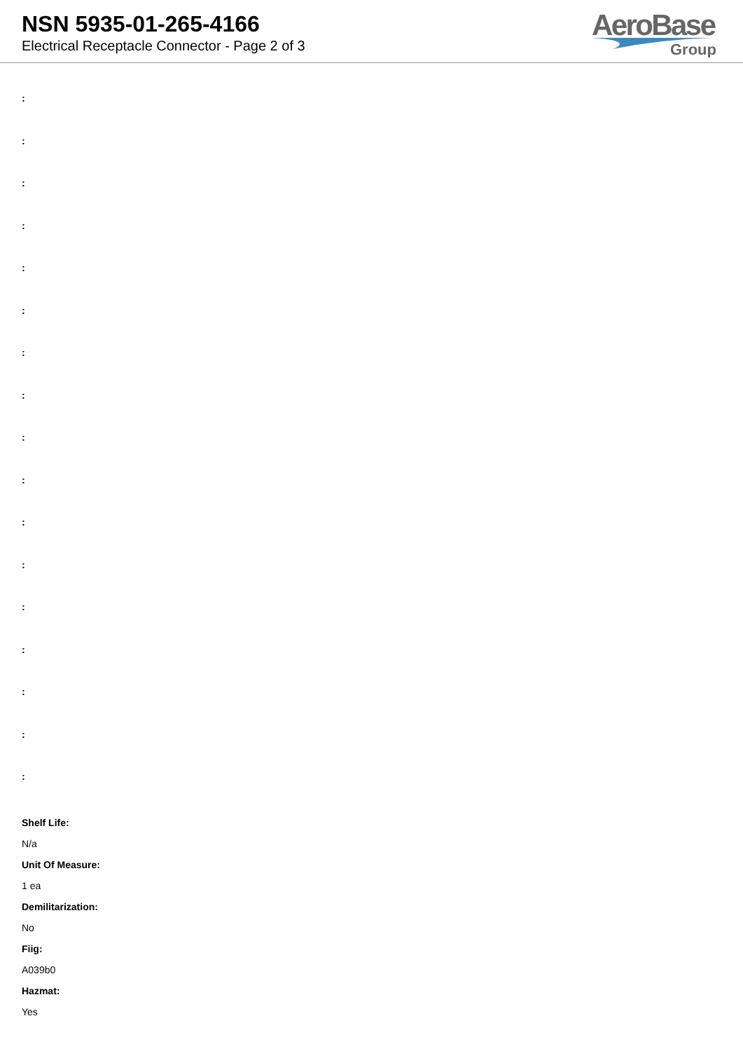NSN 5935-01-265-4166
Electrical Receptacle Connector - Page 2 of 3
AeroBase
Group
:
:
:
:
:
:
:
:
:
:
:
:
:
:
:
:
:
Shelf Life:
N/a
Unit Of Measure:
1 ea
Demilitarization:
No
Fiig:
A039b0
Hazmat:
Yes